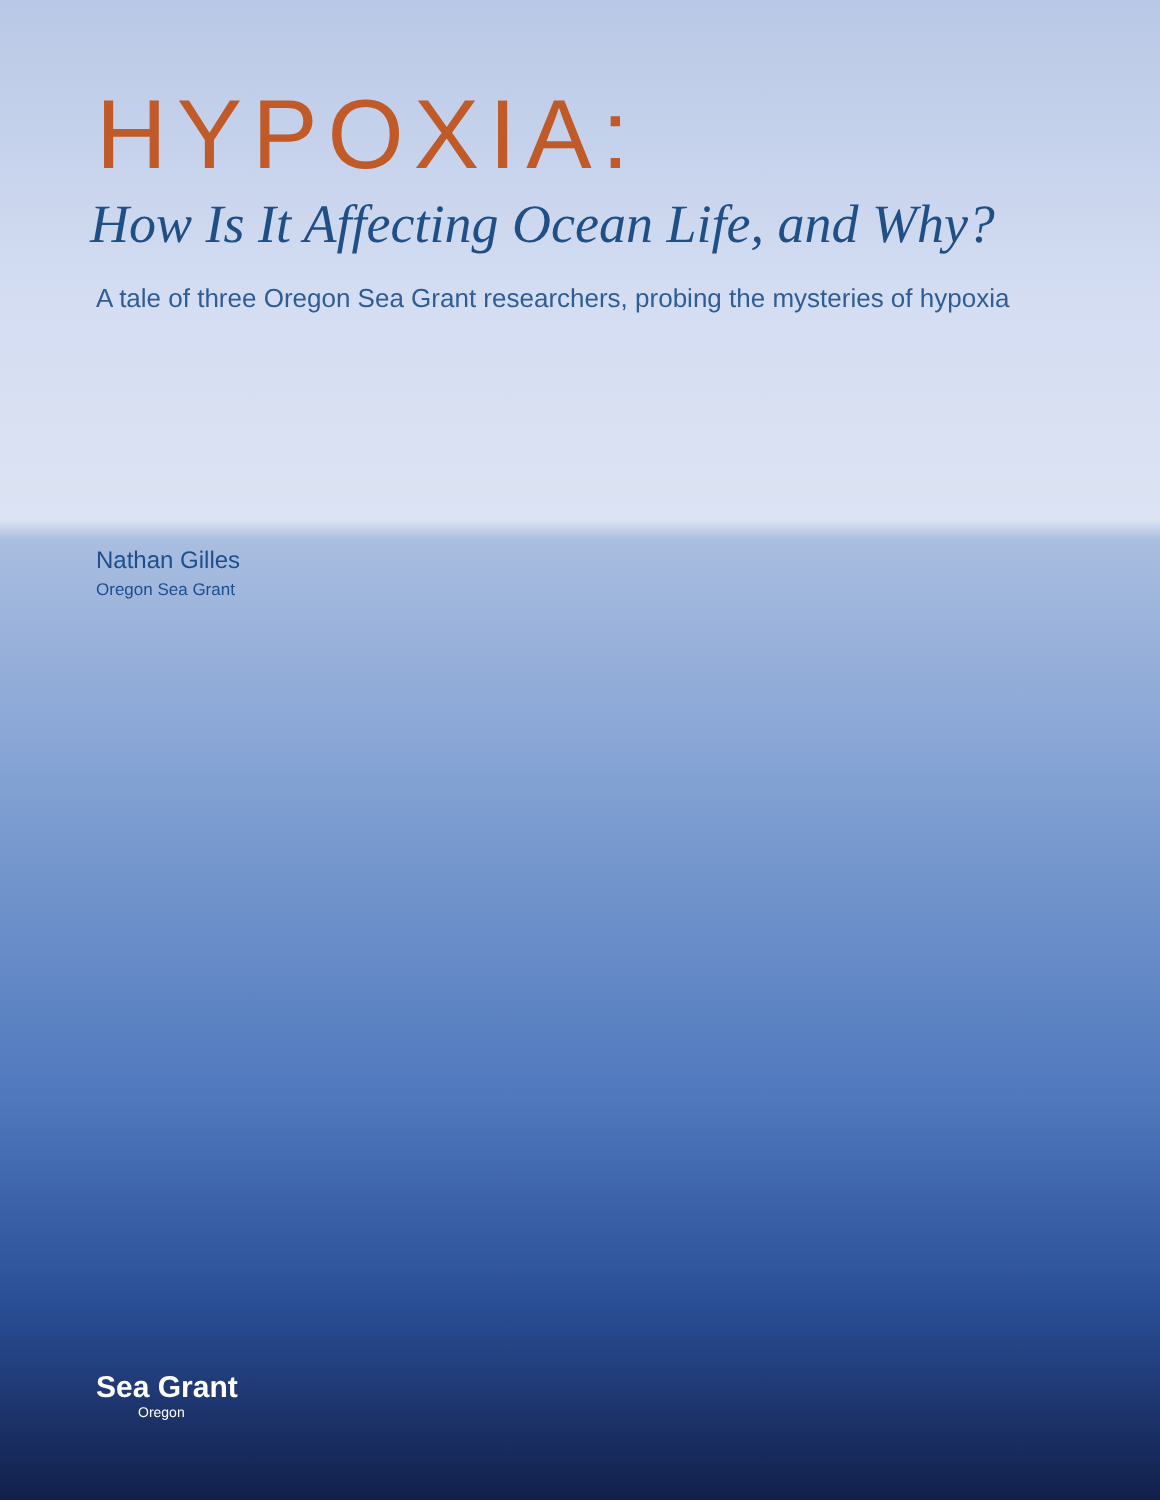HYPOXIA:
How Is It Affecting Ocean Life, and Why?
A tale of three Oregon Sea Grant researchers, probing the mysteries of hypoxia
Nathan Gilles
Oregon Sea Grant
Sea Grant
Oregon